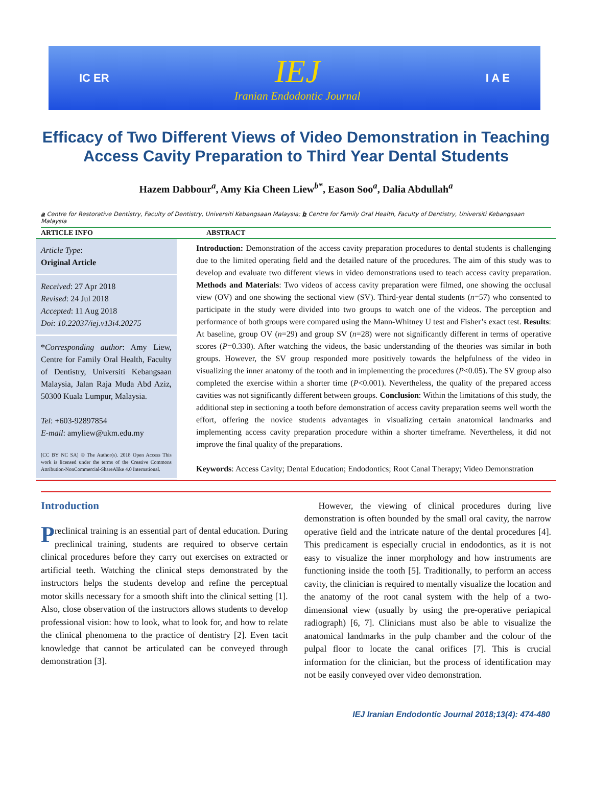IC ER
IEJ
Iranian Endodontic Journal
I A E
Efficacy of Two Different Views of Video Demonstration in Teaching Access Cavity Preparation to Third Year Dental Students
Hazem Dabbour<sup>a</sup>, Amy Kia Cheen Liew<sup>b*</sup>, Eason Soo<sup>a</sup>, Dalia Abdullah<sup>a</sup>
a Centre for Restorative Dentistry, Faculty of Dentistry, Universiti Kebangsaan Malaysia; b Centre for Family Oral Health, Faculty of Dentistry, Universiti Kebangsaan Malaysia
ARTICLE INFO ABSTRACT
Article Type:
Original Article
Received: 27 Apr 2018
Revised: 24 Jul 2018
Accepted: 11 Aug 2018
Doi: 10.22037/iej.v13i4.20275
*Corresponding author: Amy Liew, Centre for Family Oral Health, Faculty of Dentistry, Universiti Kebangsaan Malaysia, Jalan Raja Muda Abd Aziz, 50300 Kuala Lumpur, Malaysia.
Tel: +603-92897854
E-mail: amyliew@ukm.edu.my
[CC BY NC SA] © The Author(s). 2018 Open Access This work is licensed under the terms of the Creative Commons Attribution-NonCommercial-ShareAlike 4.0 International.
Introduction: Demonstration of the access cavity preparation procedures to dental students is challenging due to the limited operating field and the detailed nature of the procedures. The aim of this study was to develop and evaluate two different views in video demonstrations used to teach access cavity preparation. Methods and Materials: Two videos of access cavity preparation were filmed, one showing the occlusal view (OV) and one showing the sectional view (SV). Third-year dental students (n=57) who consented to participate in the study were divided into two groups to watch one of the videos. The perception and performance of both groups were compared using the Mann-Whitney U test and Fisher’s exact test. Results: At baseline, group OV (n=29) and group SV (n=28) were not significantly different in terms of operative scores (P=0.330). After watching the videos, the basic understanding of the theories was similar in both groups. However, the SV group responded more positively towards the helpfulness of the video in visualizing the inner anatomy of the tooth and in implementing the procedures (P<0.05). The SV group also completed the exercise within a shorter time (P<0.001). Nevertheless, the quality of the prepared access cavities was not significantly different between groups. Conclusion: Within the limitations of this study, the additional step in sectioning a tooth before demonstration of access cavity preparation seems well worth the effort, offering the novice students advantages in visualizing certain anatomical landmarks and implementing access cavity preparation procedure within a shorter timeframe. Nevertheless, it did not improve the final quality of the preparations.
Keywords: Access Cavity; Dental Education; Endodontics; Root Canal Therapy; Video Demonstration
Introduction
Preclinical training is an essential part of dental education. During preclinical training, students are required to observe certain clinical procedures before they carry out exercises on extracted or artificial teeth. Watching the clinical steps demonstrated by the instructors helps the students develop and refine the perceptual motor skills necessary for a smooth shift into the clinical setting [1]. Also, close observation of the instructors allows students to develop professional vision: how to look, what to look for, and how to relate the clinical phenomena to the practice of dentistry [2]. Even tacit knowledge that cannot be articulated can be conveyed through demonstration [3].
However, the viewing of clinical procedures during live demonstration is often bounded by the small oral cavity, the narrow operative field and the intricate nature of the dental procedures [4]. This predicament is especially crucial in endodontics, as it is not easy to visualize the inner morphology and how instruments are functioning inside the tooth [5]. Traditionally, to perform an access cavity, the clinician is required to mentally visualize the location and the anatomy of the root canal system with the help of a two-dimensional view (usually by using the pre-operative periapical radiograph) [6, 7]. Clinicians must also be able to visualize the anatomical landmarks in the pulp chamber and the colour of the pulpal floor to locate the canal orifices [7]. This is crucial information for the clinician, but the process of identification may not be easily conveyed over video demonstration.
IEJ Iranian Endodontic Journal 2018;13(4): 474-480